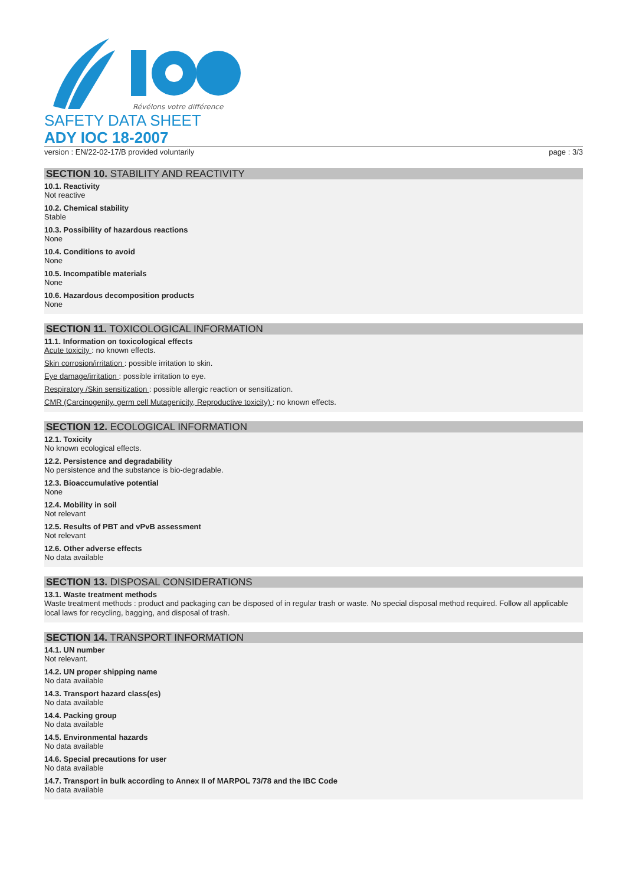Révélons votre différence
SAFETY DATA SHEET
ADY IOC 18-2007
version : EN/22-02-17/B provided voluntarily page : 3/3
SECTION 10. STABILITY AND REACTIVITY
10.1. Reactivity
Not reactive
10.2. Chemical stability
Stable
10.3. Possibility of hazardous reactions
None
10.4. Conditions to avoid
None
10.5. Incompatible materials
None
10.6. Hazardous decomposition products
None
SECTION 11. TOXICOLOGICAL INFORMATION
11.1. Information on toxicological effects
Acute toxicity : no known effects.
Skin corrosion/irritation : possible irritation to skin.
Eye damage/irritation : possible irritation to eye.
Respiratory /Skin sensitization : possible allergic reaction or sensitization.
CMR (Carcinogenity, germ cell Mutagenicity, Reproductive toxicity) : no known effects.
SECTION 12. ECOLOGICAL INFORMATION
12.1. Toxicity
No known ecological effects.
12.2. Persistence and degradability
No persistence and the substance is bio-degradable.
12.3. Bioaccumulative potential
None
12.4. Mobility in soil
Not relevant
12.5. Results of PBT and vPvB assessment
Not relevant
12.6. Other adverse effects
No data available
SECTION 13. DISPOSAL CONSIDERATIONS
13.1. Waste treatment methods
Waste treatment methods : product and packaging can be disposed of in regular trash or waste. No special disposal method required. Follow all applicable local laws for recycling, bagging, and disposal of trash.
SECTION 14. TRANSPORT INFORMATION
14.1. UN number
Not relevant.
14.2. UN proper shipping name
No data available
14.3. Transport hazard class(es)
No data available
14.4. Packing group
No data available
14.5. Environmental hazards
No data available
14.6. Special precautions for user
No data available
14.7. Transport in bulk according to Annex II of MARPOL 73/78 and the IBC Code
No data available